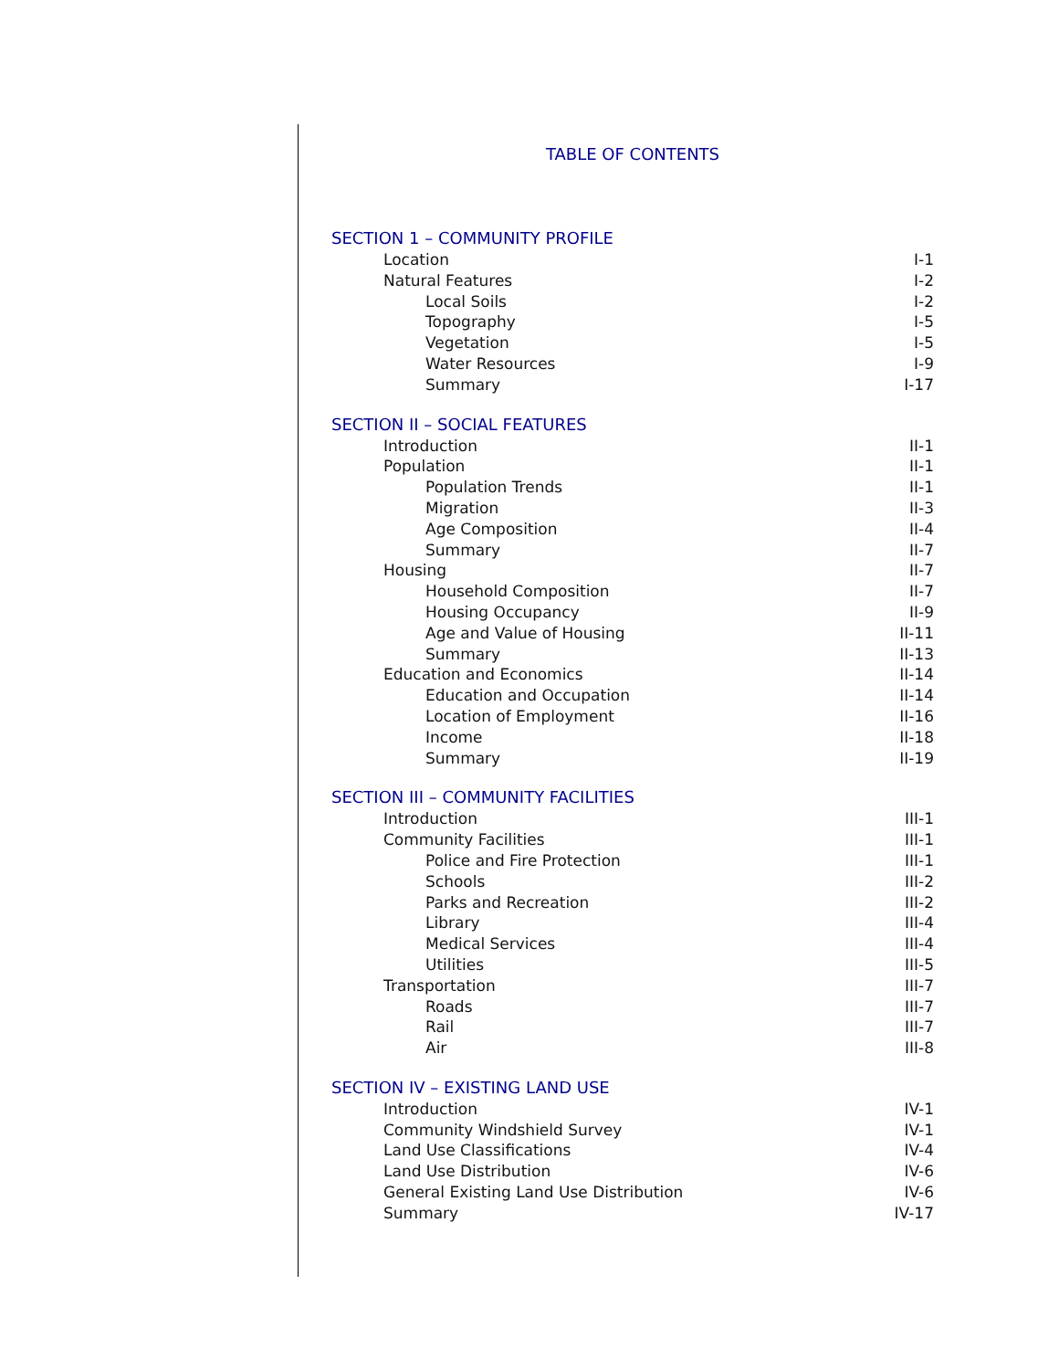TABLE OF CONTENTS
SECTION 1 – COMMUNITY PROFILE
Location I-1
Natural Features I-2
Local Soils I-2
Topography I-5
Vegetation I-5
Water Resources I-9
Summary I-17
SECTION II – SOCIAL FEATURES
Introduction II-1
Population II-1
Population Trends II-1
Migration II-3
Age Composition II-4
Summary II-7
Housing II-7
Household Composition II-7
Housing Occupancy II-9
Age and Value of Housing II-11
Summary II-13
Education and Economics II-14
Education and Occupation II-14
Location of Employment II-16
Income II-18
Summary II-19
SECTION III – COMMUNITY FACILITIES
Introduction III-1
Community Facilities III-1
Police and Fire Protection III-1
Schools III-2
Parks and Recreation III-2
Library III-4
Medical Services III-4
Utilities III-5
Transportation III-7
Roads III-7
Rail III-7
Air III-8
SECTION IV – EXISTING LAND USE
Introduction IV-1
Community Windshield Survey IV-1
Land Use Classifications IV-4
Land Use Distribution IV-6
General Existing Land Use Distribution IV-6
Summary IV-17